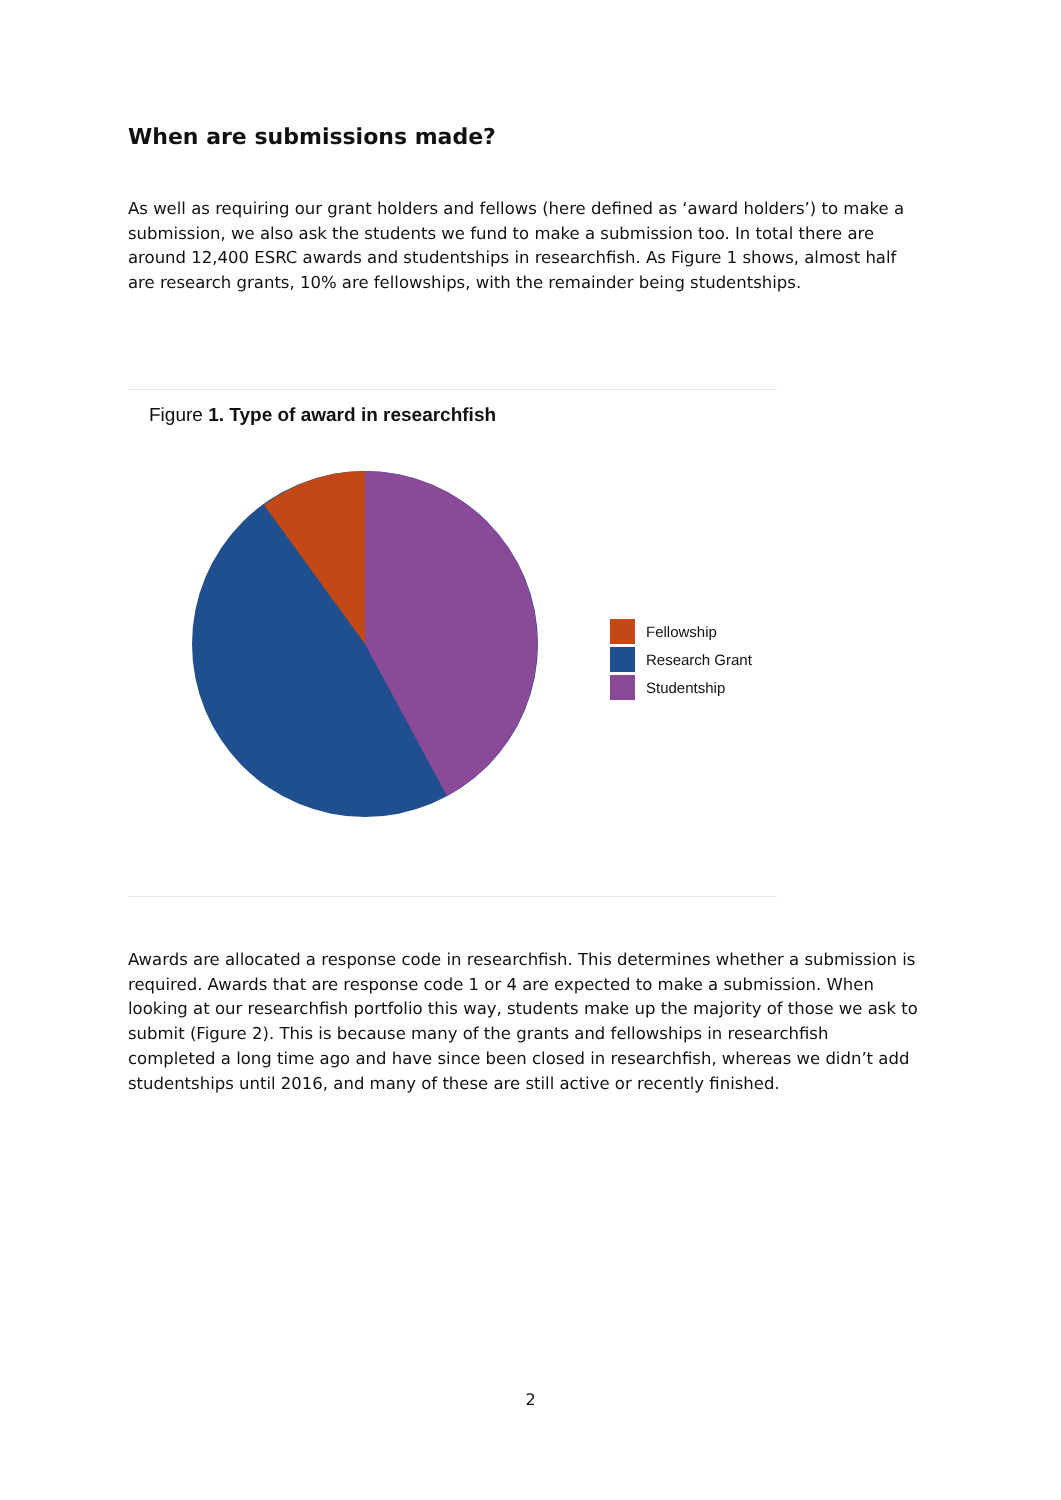When are submissions made?
As well as requiring our grant holders and fellows (here defined as ‘award holders’) to make a submission, we also ask the students we fund to make a submission too. In total there are around 12,400 ESRC awards and studentships in researchfish. As Figure 1 shows, almost half are research grants, 10% are fellowships, with the remainder being studentships.
Figure 1. Type of award in researchfish
Fellowship
Research Grant
Studentship
Awards are allocated a response code in researchfish. This determines whether a submission is required. Awards that are response code 1 or 4 are expected to make a submission. When looking at our researchfish portfolio this way, students make up the majority of those we ask to submit (Figure 2). This is because many of the grants and fellowships in researchfish completed a long time ago and have since been closed in researchfish, whereas we didn’t add studentships until 2016, and many of these are still active or recently finished.
2